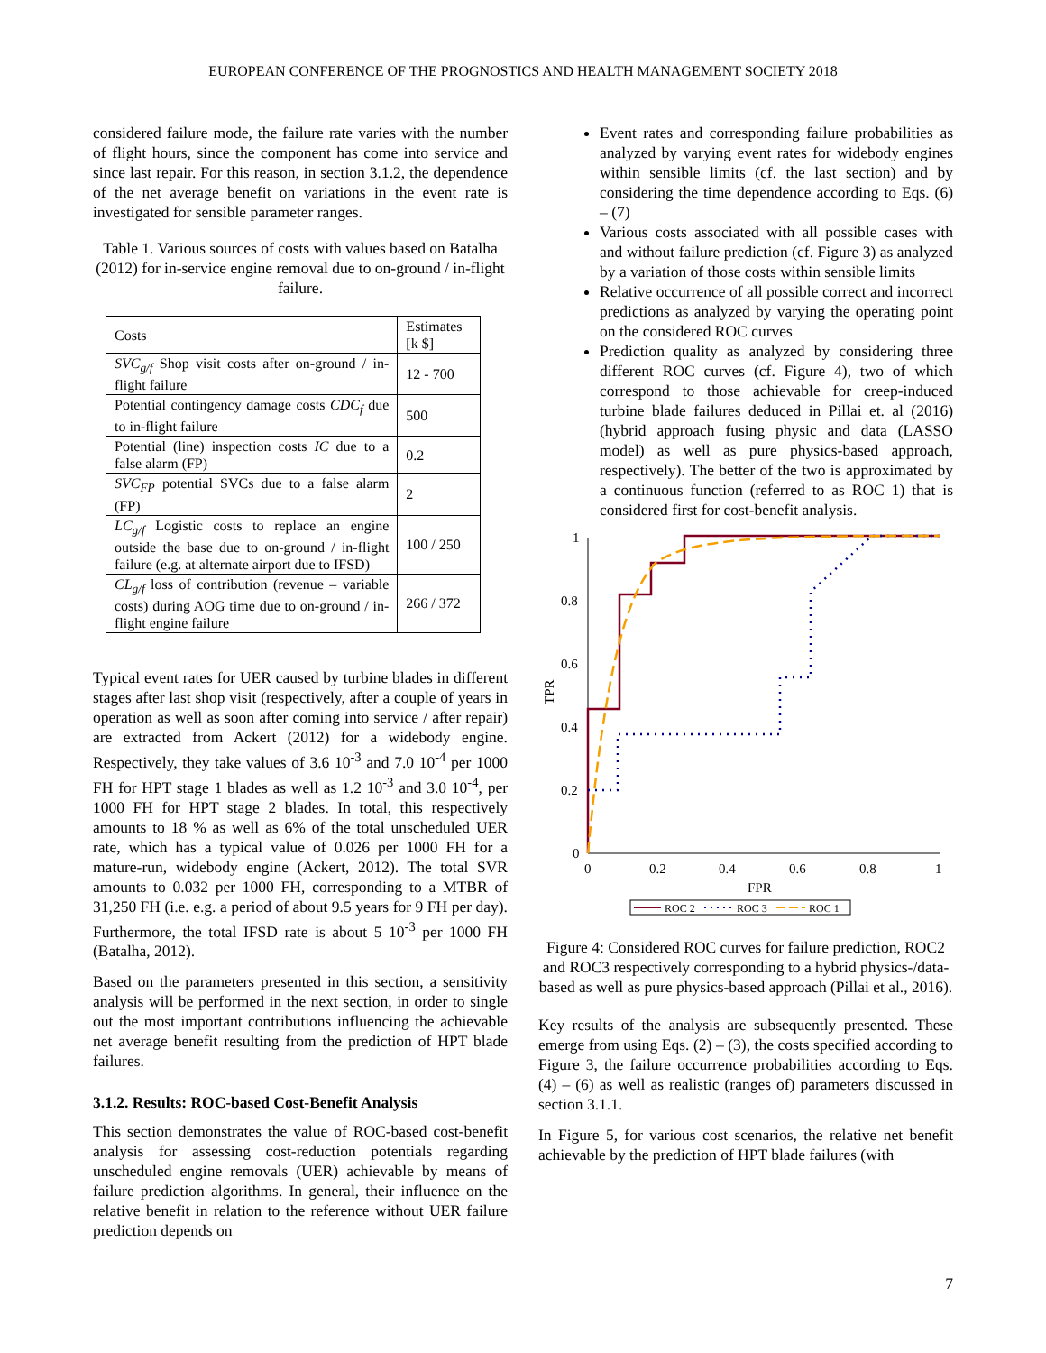EUROPEAN CONFERENCE OF THE PROGNOSTICS AND HEALTH MANAGEMENT SOCIETY 2018
considered failure mode, the failure rate varies with the number of flight hours, since the component has come into service and since last repair. For this reason, in section 3.1.2, the dependence of the net average benefit on variations in the event rate is investigated for sensible parameter ranges.
Table 1. Various sources of costs with values based on Batalha (2012) for in-service engine removal due to on-ground / in-flight failure.
| Costs | Estimates [k $] |
| SVC<sub>g/f</sub> Shop visit costs after on-ground / in-flight failure | 12 - 700 |
| Potential contingency damage costs CDC<sub>f</sub> due to in-flight failure | 500 |
| Potential (line) inspection costs IC due to a false alarm (FP) | 0.2 |
| SVC<sub>FP</sub> potential SVCs due to a false alarm (FP) | 2 |
| LC<sub>g/f</sub> Logistic costs to replace an engine outside the base due to on-ground / in-flight failure (e.g. at alternate airport due to IFSD) | 100 / 250 |
| CL<sub>g/f</sub> loss of contribution (revenue – variable costs) during AOG time due to on-ground / in-flight engine failure | 266 / 372 |
Typical event rates for UER caused by turbine blades in different stages after last shop visit (respectively, after a couple of years in operation as well as soon after coming into service / after repair) are extracted from Ackert (2012) for a widebody engine. Respectively, they take values of 3.6 10<sup>-3</sup> and 7.0 10<sup>-4</sup> per 1000 FH for HPT stage 1 blades as well as 1.2 10<sup>-3</sup> and 3.0 10<sup>-4</sup>, per 1000 FH for HPT stage 2 blades. In total, this respectively amounts to 18 % as well as 6% of the total unscheduled UER rate, which has a typical value of 0.026 per 1000 FH for a mature-run, widebody engine (Ackert, 2012). The total SVR amounts to 0.032 per 1000 FH, corresponding to a MTBR of 31,250 FH (i.e. e.g. a period of about 9.5 years for 9 FH per day). Furthermore, the total IFSD rate is about 5 10<sup>-3</sup> per 1000 FH (Batalha, 2012).
Based on the parameters presented in this section, a sensitivity analysis will be performed in the next section, in order to single out the most important contributions influencing the achievable net average benefit resulting from the prediction of HPT blade failures.
3.1.2. Results: ROC-based Cost-Benefit Analysis
This section demonstrates the value of ROC-based cost-benefit analysis for assessing cost-reduction potentials regarding unscheduled engine removals (UER) achievable by means of failure prediction algorithms. In general, their influence on the relative benefit in relation to the reference without UER failure prediction depends on
Event rates and corresponding failure probabilities as analyzed by varying event rates for widebody engines within sensible limits (cf. the last section) and by considering the time dependence according to Eqs. (6) – (7)
Various costs associated with all possible cases with and without failure prediction (cf. Figure 3) as analyzed by a variation of those costs within sensible limits
Relative occurrence of all possible correct and incorrect predictions as analyzed by varying the operating point on the considered ROC curves
Prediction quality as analyzed by considering three different ROC curves (cf. Figure 4), two of which correspond to those achievable for creep-induced turbine blade failures deduced in Pillai et. al (2016) (hybrid approach fusing physic and data (LASSO model) as well as pure physics-based approach, respectively). The better of the two is approximated by a continuous function (referred to as ROC 1) that is considered first for cost-benefit analysis.
1
0.8
0.6
0.4
0.2
0
0
0.2
0.4
0.6
0.8
1
FPR
TPR
ROC 2
ROC 3
ROC 1
Figure 4: Considered ROC curves for failure prediction, ROC2 and ROC3 respectively corresponding to a hybrid physics-/data-based as well as pure physics-based approach (Pillai et al., 2016).
Key results of the analysis are subsequently presented. These emerge from using Eqs. (2) – (3), the costs specified according to Figure 3, the failure occurrence probabilities according to Eqs. (4) – (6) as well as realistic (ranges of) parameters discussed in section 3.1.1.
In Figure 5, for various cost scenarios, the relative net benefit achievable by the prediction of HPT blade failures (with
7